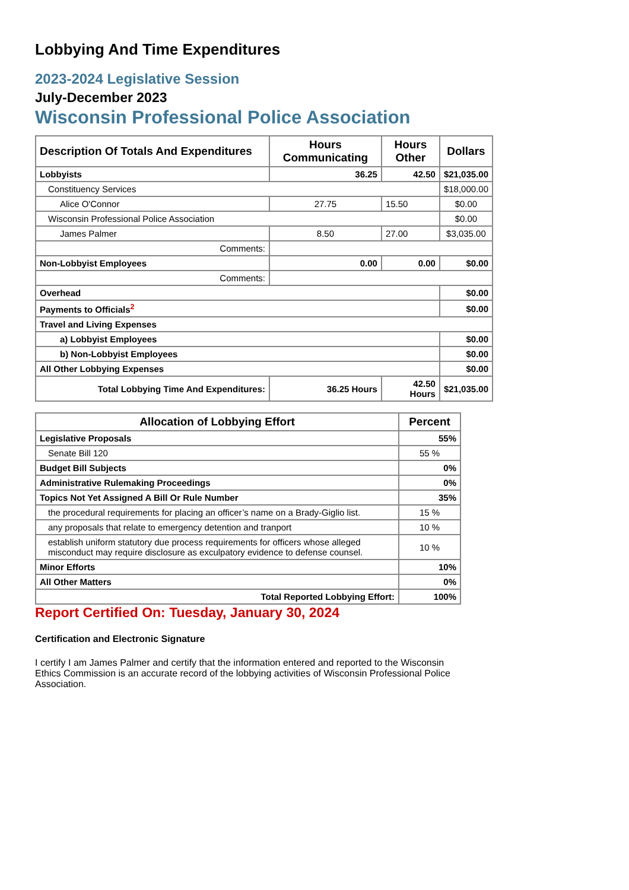Lobbying And Time Expenditures
2023-2024 Legislative Session
July-December 2023
Wisconsin Professional Police Association
| Description Of Totals And Expenditures | Hours Communicating | Hours Other | Dollars |
| --- | --- | --- | --- |
| Lobbyists | 36.25 | 42.50 | $21,035.00 |
| Constituency Services | | | $18,000.00 |
| Alice O'Connor | 27.75 | 15.50 | $0.00 |
| Wisconsin Professional Police Association | | | $0.00 |
| James Palmer | 8.50 | 27.00 | $3,035.00 |
| Comments: | | | |
| Non-Lobbyist Employees | 0.00 | 0.00 | $0.00 |
| Comments: | | | |
| Overhead | | | $0.00 |
| Payments to Officials<sup>2</sup> | | | $0.00 |
| Travel and Living Expenses | | | |
| a) Lobbyist Employees | | | $0.00 |
| b) Non-Lobbyist Employees | | | $0.00 |
| All Other Lobbying Expenses | | | $0.00 |
| Total Lobbying Time And Expenditures: | 36.25 Hours | 42.50 Hours | $21,035.00 |
| Allocation of Lobbying Effort | Percent |
| --- | --- |
| Legislative Proposals | 55% |
| Senate Bill 120 | 55 % |
| Budget Bill Subjects | 0% |
| Administrative Rulemaking Proceedings | 0% |
| Topics Not Yet Assigned A Bill Or Rule Number | 35% |
| the procedural requirements for placing an officer’s name on a Brady-Giglio list. | 15 % |
| any proposals that relate to emergency detention and tranport | 10 % |
| establish uniform statutory due process requirements for officers whose alleged misconduct may require disclosure as exculpatory evidence to defense counsel. | 10 % |
| Minor Efforts | 10% |
| All Other Matters | 0% |
| Total Reported Lobbying Effort: | 100% |
Report Certified On: Tuesday, January 30, 2024
Certification and Electronic Signature
I certify I am James Palmer and certify that the information entered and reported to the Wisconsin Ethics Commission is an accurate record of the lobbying activities of Wisconsin Professional Police Association.